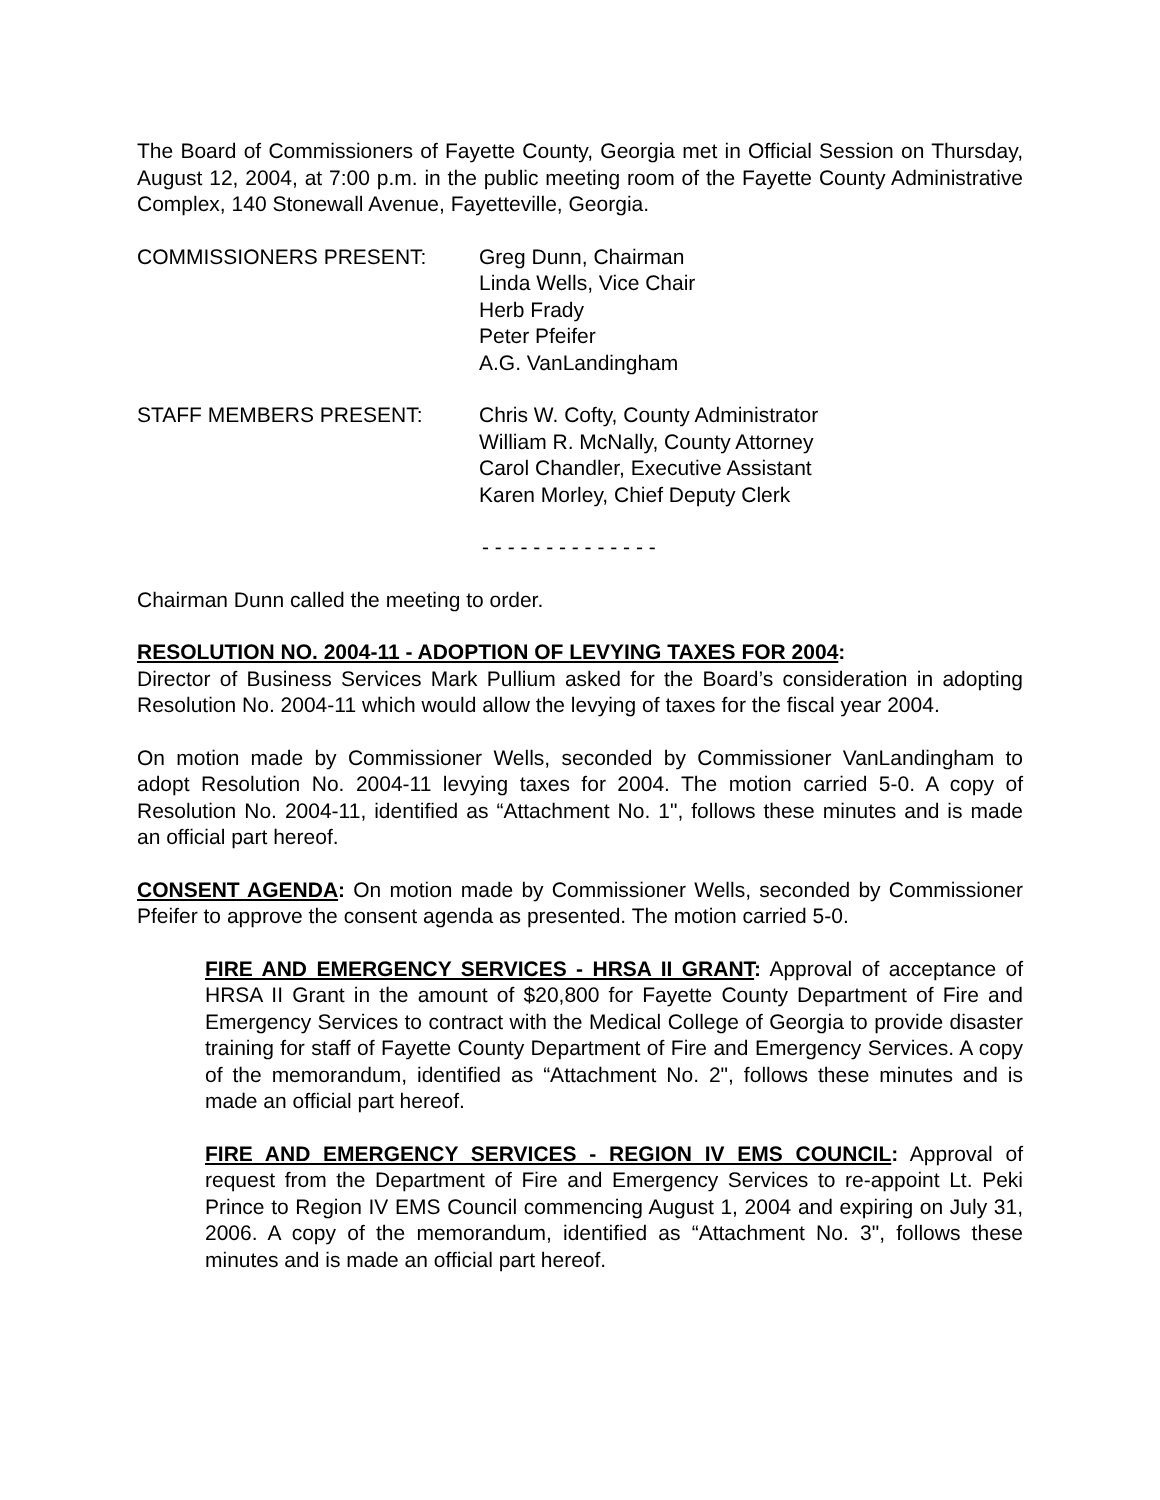The Board of Commissioners of Fayette County, Georgia met in Official Session on Thursday, August 12, 2004, at 7:00 p.m. in the public meeting room of the Fayette County Administrative Complex, 140 Stonewall Avenue, Fayetteville, Georgia.
COMMISSIONERS PRESENT: Greg Dunn, Chairman
Linda Wells, Vice Chair
Herb Frady
Peter Pfeifer
A.G. VanLandingham
STAFF MEMBERS PRESENT: Chris W. Cofty, County Administrator
William R. McNally, County Attorney
Carol Chandler, Executive Assistant
Karen Morley, Chief Deputy Clerk
- - - - - - - - - - - - - -
Chairman Dunn called the meeting to order.
RESOLUTION NO. 2004-11 - ADOPTION OF LEVYING TAXES FOR 2004:
Director of Business Services Mark Pullium asked for the Board’s consideration in adopting Resolution No. 2004-11 which would allow the levying of taxes for the fiscal year 2004.
On motion made by Commissioner Wells, seconded by Commissioner VanLandingham to adopt Resolution No. 2004-11 levying taxes for 2004. The motion carried 5-0. A copy of Resolution No. 2004-11, identified as “Attachment No. 1", follows these minutes and is made an official part hereof.
CONSENT AGENDA: On motion made by Commissioner Wells, seconded by Commissioner Pfeifer to approve the consent agenda as presented. The motion carried 5-0.
FIRE AND EMERGENCY SERVICES - HRSA II GRANT: Approval of acceptance of HRSA II Grant in the amount of $20,800 for Fayette County Department of Fire and Emergency Services to contract with the Medical College of Georgia to provide disaster training for staff of Fayette County Department of Fire and Emergency Services. A copy of the memorandum, identified as “Attachment No. 2", follows these minutes and is made an official part hereof.
FIRE AND EMERGENCY SERVICES - REGION IV EMS COUNCIL: Approval of request from the Department of Fire and Emergency Services to re-appoint Lt. Peki Prince to Region IV EMS Council commencing August 1, 2004 and expiring on July 31, 2006. A copy of the memorandum, identified as “Attachment No. 3", follows these minutes and is made an official part hereof.